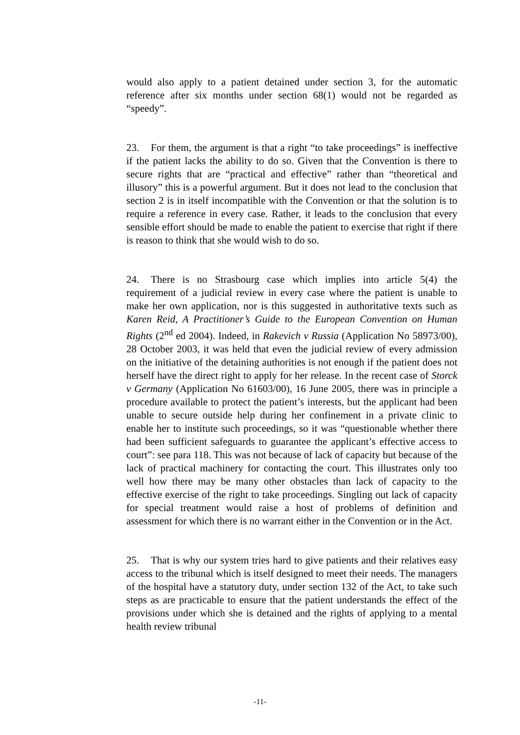would also apply to a patient detained under section 3, for the automatic reference after six months under section 68(1) would not be regarded as “speedy”.
23. For them, the argument is that a right “to take proceedings” is ineffective if the patient lacks the ability to do so. Given that the Convention is there to secure rights that are “practical and effective” rather than “theoretical and illusory” this is a powerful argument. But it does not lead to the conclusion that section 2 is in itself incompatible with the Convention or that the solution is to require a reference in every case. Rather, it leads to the conclusion that every sensible effort should be made to enable the patient to exercise that right if there is reason to think that she would wish to do so.
24. There is no Strasbourg case which implies into article 5(4) the requirement of a judicial review in every case where the patient is unable to make her own application, nor is this suggested in authoritative texts such as Karen Reid, A Practitioner’s Guide to the European Convention on Human Rights (2<sup>nd</sup> ed 2004). Indeed, in Rakevich v Russia (Application No 58973/00), 28 October 2003, it was held that even the judicial review of every admission on the initiative of the detaining authorities is not enough if the patient does not herself have the direct right to apply for her release. In the recent case of Storck v Germany (Application No 61603/00), 16 June 2005, there was in principle a procedure available to protect the patient’s interests, but the applicant had been unable to secure outside help during her confinement in a private clinic to enable her to institute such proceedings, so it was “questionable whether there had been sufficient safeguards to guarantee the applicant’s effective access to court”: see para 118. This was not because of lack of capacity but because of the lack of practical machinery for contacting the court. This illustrates only too well how there may be many other obstacles than lack of capacity to the effective exercise of the right to take proceedings. Singling out lack of capacity for special treatment would raise a host of problems of definition and assessment for which there is no warrant either in the Convention or in the Act.
25. That is why our system tries hard to give patients and their relatives easy access to the tribunal which is itself designed to meet their needs. The managers of the hospital have a statutory duty, under section 132 of the Act, to take such steps as are practicable to ensure that the patient understands the effect of the provisions under which she is detained and the rights of applying to a mental health review tribunal
-11-